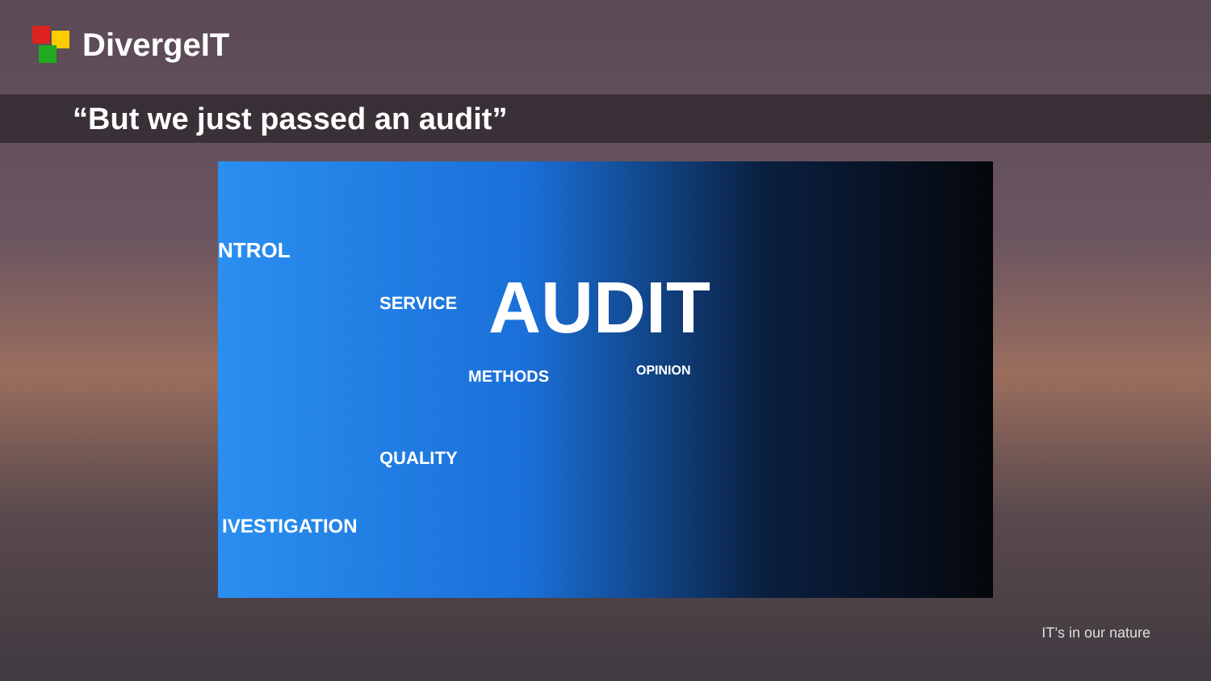DivergeIT
“But we just passed an audit”
NTROL
SERVICE AUDIT
METHODS OPINION
QUALITY
IVESTIGATION
IT’s in our nature